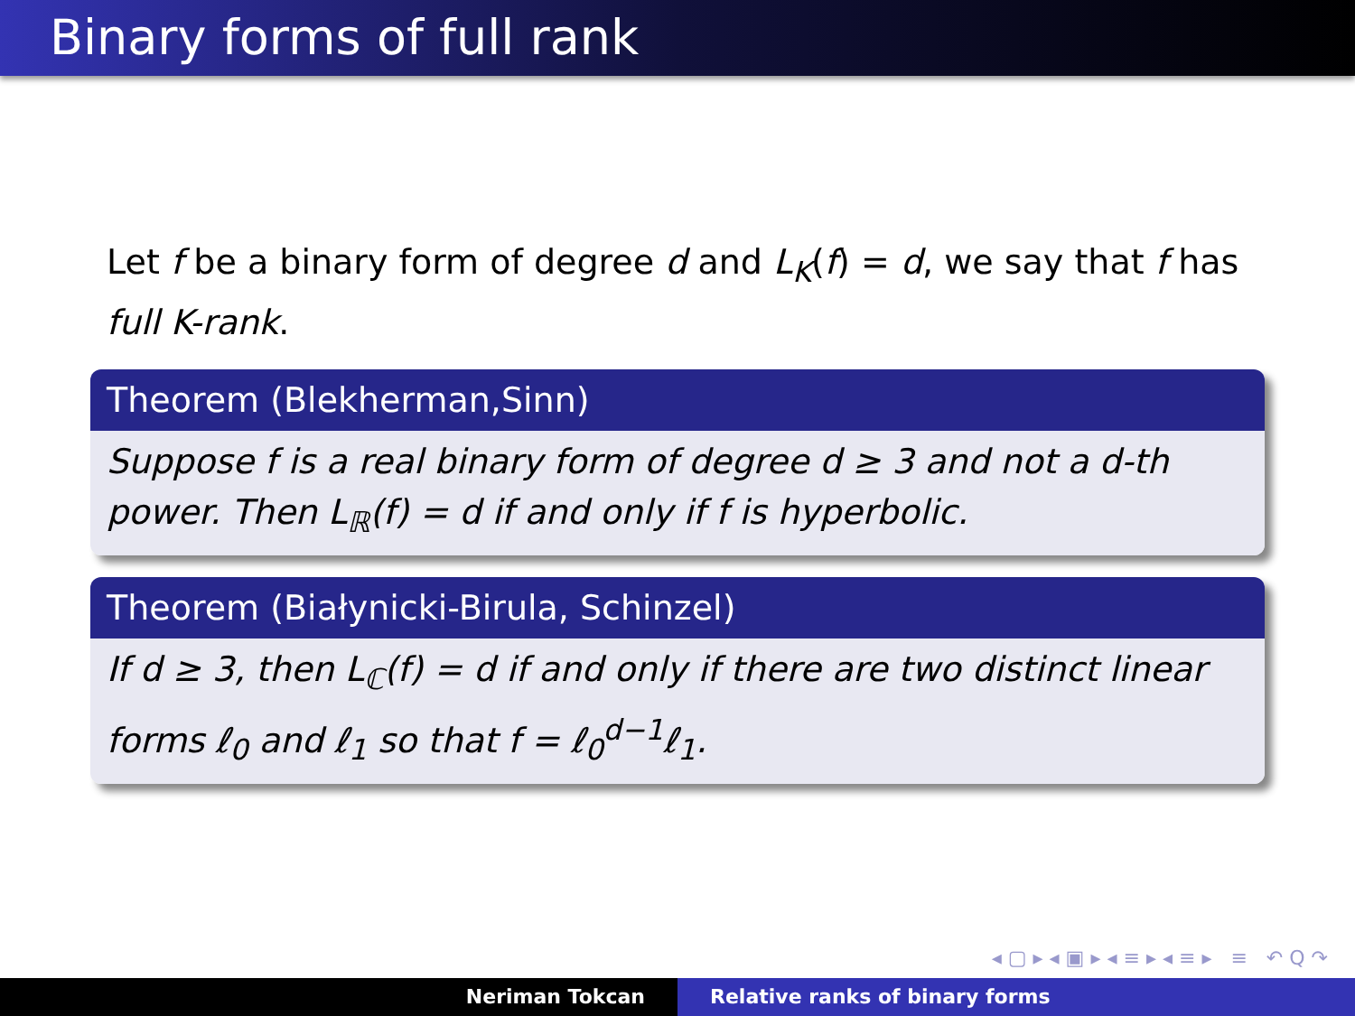Binary forms of full rank
Let f be a binary form of degree d and L<sub>K</sub>(f) = d, we say that f has full K-rank.
Theorem (Blekherman,Sinn)
Suppose f is a real binary form of degree d ≥ 3 and not a d-th power. Then L<sub>ℝ</sub>(f) = d if and only if f is hyperbolic.
Theorem (Białynicki-Birula, Schinzel)
If d ≥ 3, then L<sub>ℂ</sub>(f) = d if and only if there are two distinct linear forms ℓ<sub>0</sub> and ℓ<sub>1</sub> so that f = ℓ<sub>0</sub><sup>d−1</sup>ℓ<sub>1</sub>.
◂ ▢ ▸ ◂ ▣ ▸ ◂ ≡ ▸ ◂ ≡ ▸ ≡ ↶ Q ↷
Neriman Tokcan Relative ranks of binary forms